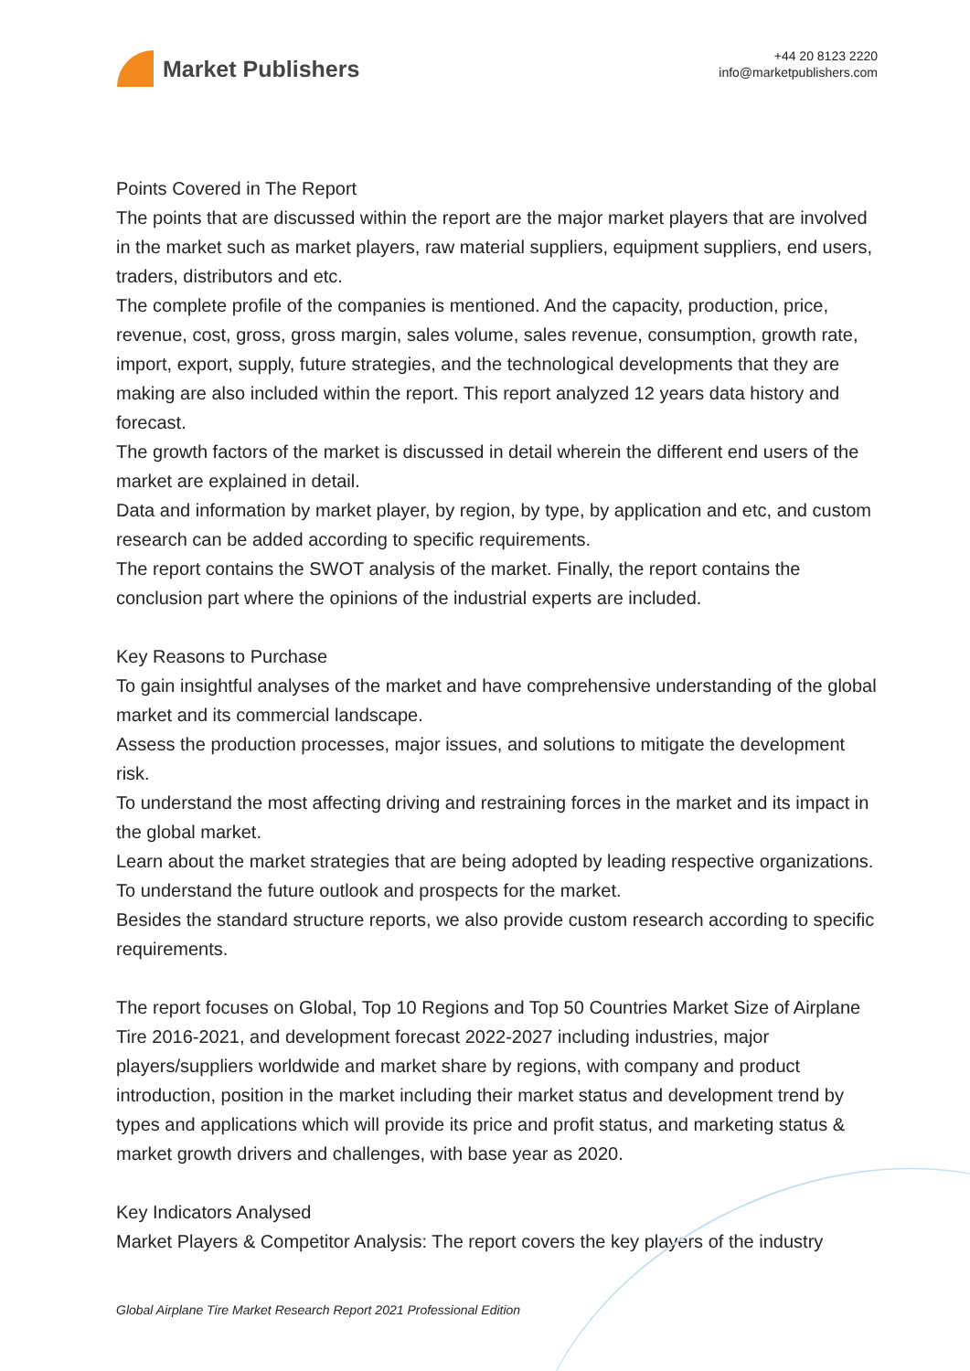Market Publishers
+44 20 8123 2220
info@marketpublishers.com
Points Covered in The Report
The points that are discussed within the report are the major market players that are involved in the market such as market players, raw material suppliers, equipment suppliers, end users, traders, distributors and etc.
The complete profile of the companies is mentioned. And the capacity, production, price, revenue, cost, gross, gross margin, sales volume, sales revenue, consumption, growth rate, import, export, supply, future strategies, and the technological developments that they are making are also included within the report. This report analyzed 12 years data history and forecast.
The growth factors of the market is discussed in detail wherein the different end users of the market are explained in detail.
Data and information by market player, by region, by type, by application and etc, and custom research can be added according to specific requirements.
The report contains the SWOT analysis of the market. Finally, the report contains the conclusion part where the opinions of the industrial experts are included.
Key Reasons to Purchase
To gain insightful analyses of the market and have comprehensive understanding of the global market and its commercial landscape.
Assess the production processes, major issues, and solutions to mitigate the development risk.
To understand the most affecting driving and restraining forces in the market and its impact in the global market.
Learn about the market strategies that are being adopted by leading respective organizations.
To understand the future outlook and prospects for the market.
Besides the standard structure reports, we also provide custom research according to specific requirements.
The report focuses on Global, Top 10 Regions and Top 50 Countries Market Size of Airplane Tire 2016-2021, and development forecast 2022-2027 including industries, major players/suppliers worldwide and market share by regions, with company and product introduction, position in the market including their market status and development trend by types and applications which will provide its price and profit status, and marketing status & market growth drivers and challenges, with base year as 2020.
Key Indicators Analysed
Market Players & Competitor Analysis: The report covers the key players of the industry
Global Airplane Tire Market Research Report 2021 Professional Edition